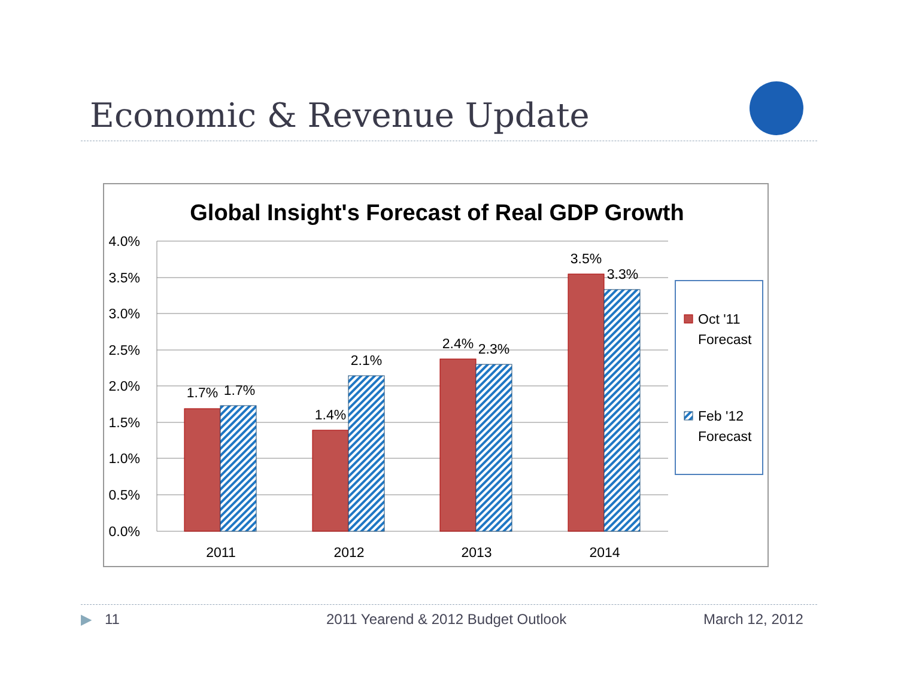Economic & Revenue Update
Global Insight's Forecast of Real GDP Growth
4.0%
3.5%
3.0%
2.5%
2.0%
1.5%
1.0%
0.5%
0.0%
1.7%
1.7%
1.4%
2.1%
2.4%
2.3%
3.5%
3.3%
2011
2012
2013
2014
Oct '11
Forecast
Feb '12
Forecast
▶ 11 2011 Yearend & 2012 Budget Outlook March 12, 2012